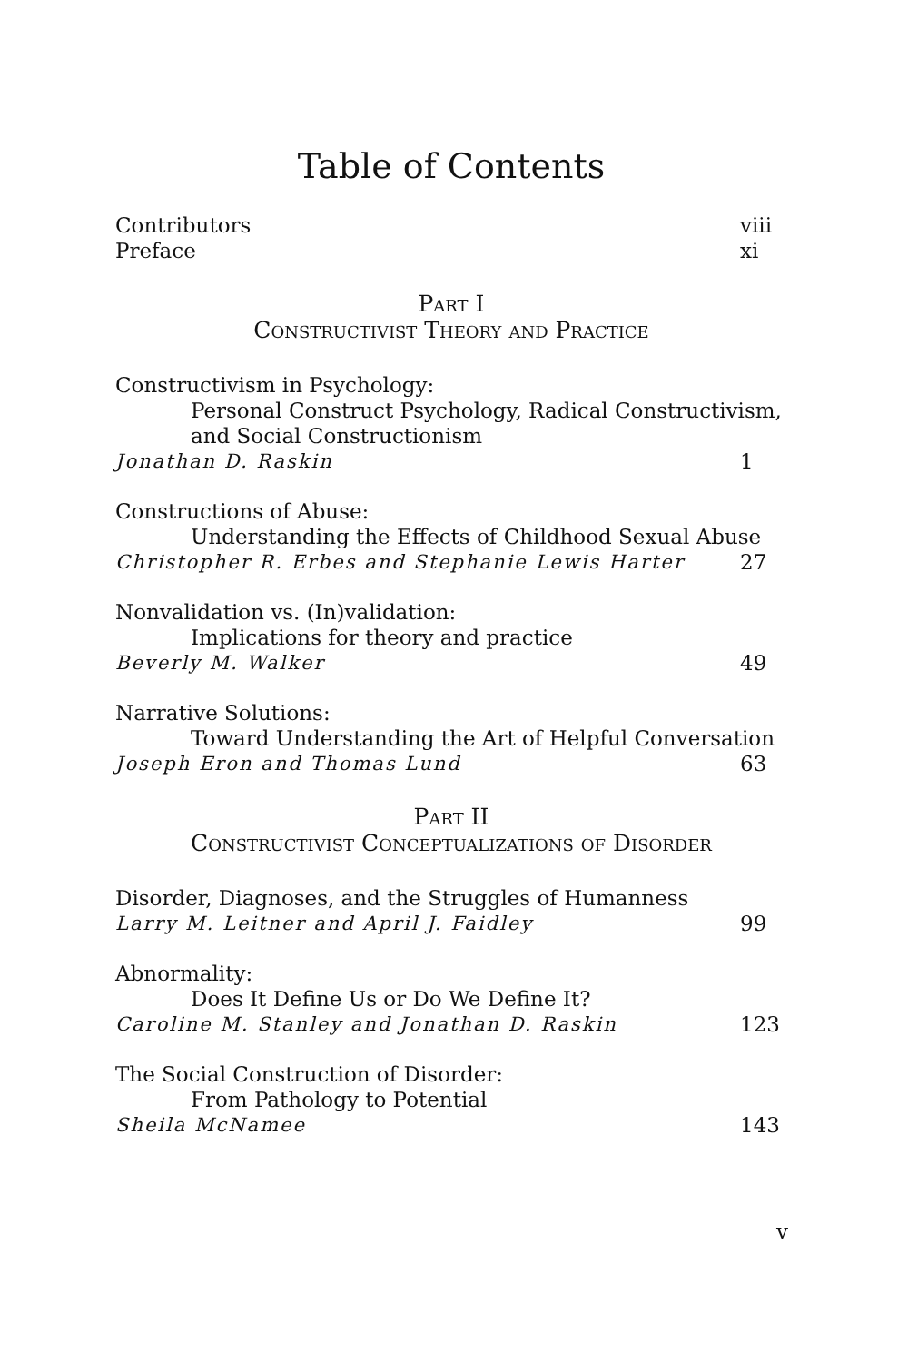Table of Contents
Contributors viii
Preface xi
Part I
Constructivist Theory and Practice
Constructivism in Psychology:
Personal Construct Psychology, Radical Constructivism, and Social Constructionism
Jonathan D. Raskin 1
Constructions of Abuse:
Understanding the Effects of Childhood Sexual Abuse
Christopher R. Erbes and Stephanie Lewis Harter 27
Nonvalidation vs. (In)validation:
Implications for theory and practice
Beverly M. Walker 49
Narrative Solutions:
Toward Understanding the Art of Helpful Conversation
Joseph Eron and Thomas Lund 63
Part II
Constructivist Conceptualizations of Disorder
Disorder, Diagnoses, and the Struggles of Humanness
Larry M. Leitner and April J. Faidley 99
Abnormality:
Does It Define Us or Do We Define It?
Caroline M. Stanley and Jonathan D. Raskin 123
The Social Construction of Disorder:
From Pathology to Potential
Sheila McNamee 143
v